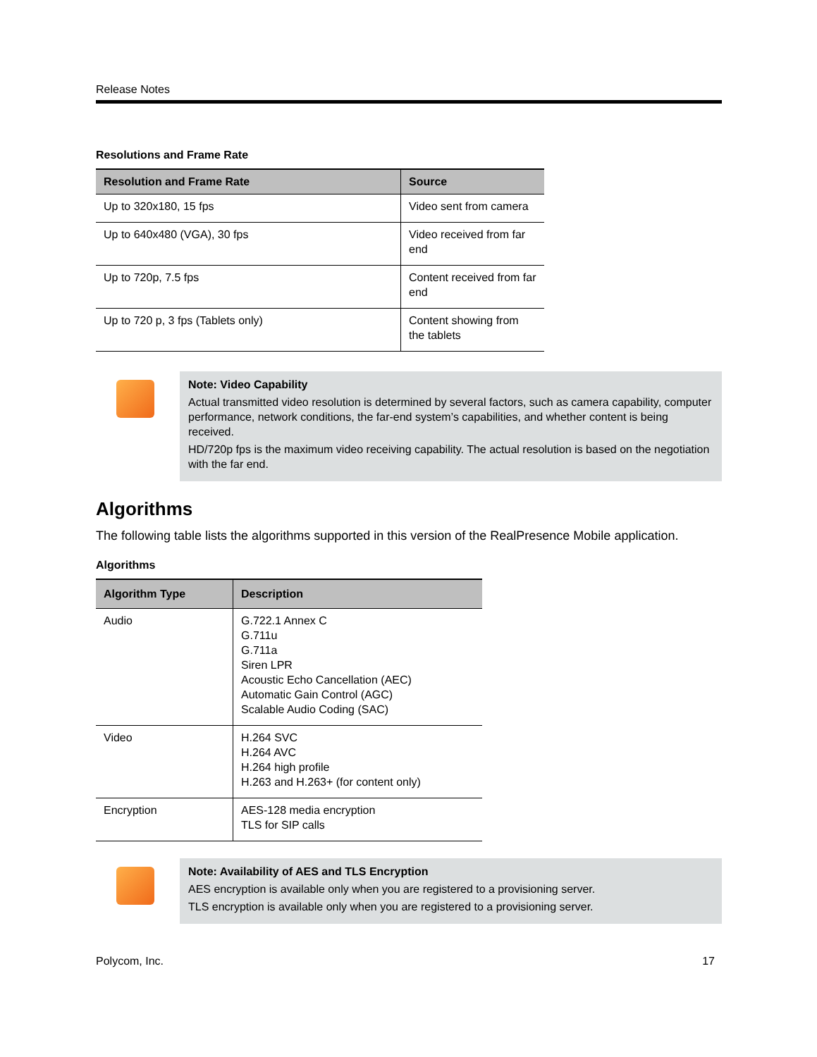Release Notes
Resolutions and Frame Rate
| Resolution and Frame Rate | Source |
| --- | --- |
| Up to 320x180, 15 fps | Video sent from camera |
| Up to 640x480 (VGA), 30 fps | Video received from far end |
| Up to 720p, 7.5 fps | Content received from far end |
| Up to 720 p, 3 fps (Tablets only) | Content showing from the tablets |
Note: Video Capability
Actual transmitted video resolution is determined by several factors, such as camera capability, computer performance, network conditions, the far-end system’s capabilities, and whether content is being received.
HD/720p fps is the maximum video receiving capability. The actual resolution is based on the negotiation with the far end.
Algorithms
The following table lists the algorithms supported in this version of the RealPresence Mobile application.
Algorithms
| Algorithm Type | Description |
| --- | --- |
| Audio | G.722.1 Annex C G.711u G.711a Siren LPR Acoustic Echo Cancellation (AEC) Automatic Gain Control (AGC) Scalable Audio Coding (SAC) |
| Video | H.264 SVC H.264 AVC H.264 high profile H.263 and H.263+ (for content only) |
| Encryption | AES-128 media encryption TLS for SIP calls |
Note: Availability of AES and TLS Encryption
AES encryption is available only when you are registered to a provisioning server.
TLS encryption is available only when you are registered to a provisioning server.
Polycom, Inc. 17